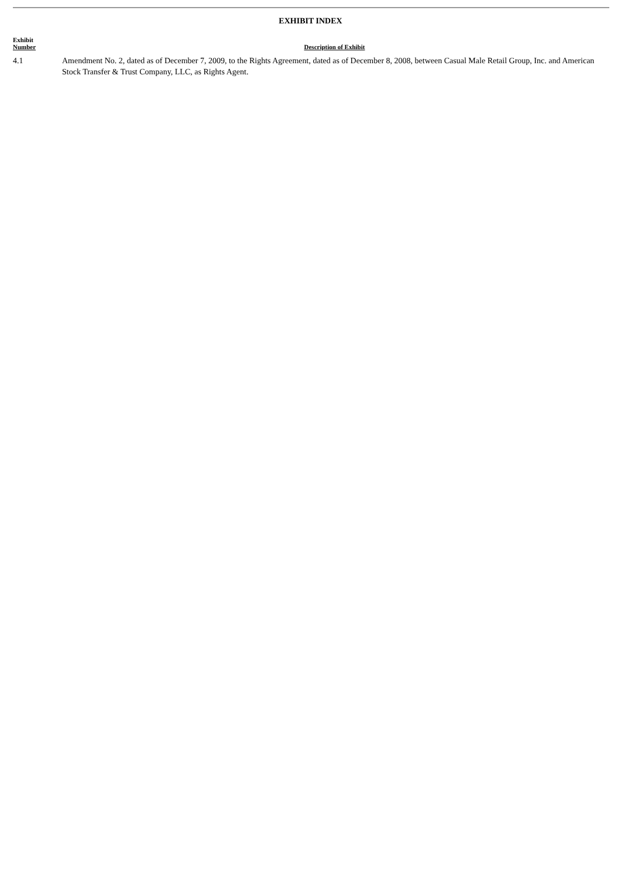EXHIBIT INDEX
| Exhibit Number | Description of Exhibit |
| --- | --- |
| 4.1 | Amendment No. 2, dated as of December 7, 2009, to the Rights Agreement, dated as of December 8, 2008, between Casual Male Retail Group, Inc. and American Stock Transfer & Trust Company, LLC, as Rights Agent. |